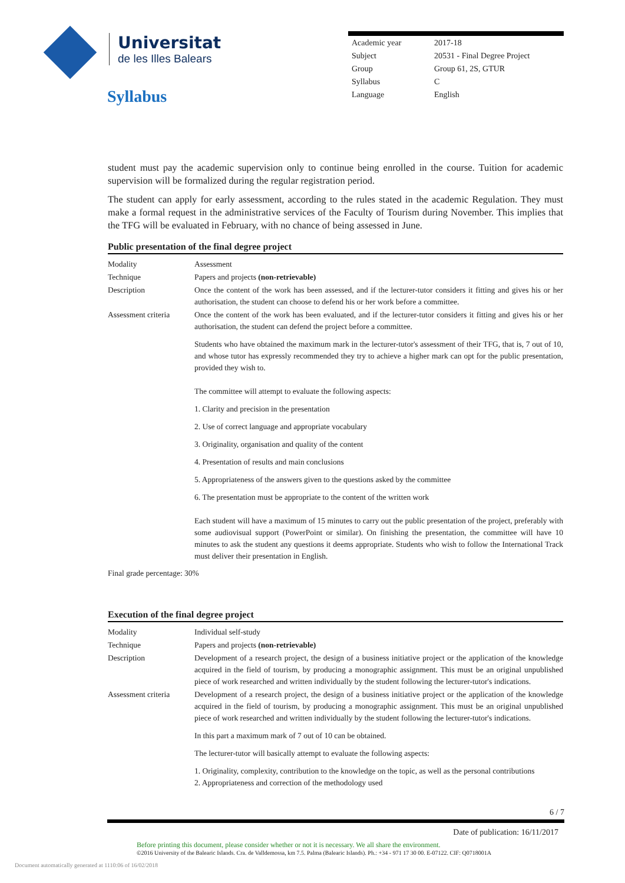Universitat
de les Illes Balears
Syllabus
| Academic year | 2017-18 |
| Subject | 20531 - Final Degree Project |
| Group | Group 61, 2S, GTUR |
| Syllabus | C |
| Language | English |
student must pay the academic supervision only to continue being enrolled in the course. Tuition for academic supervision will be formalized during the regular registration period.
The student can apply for early assessment, according to the rules stated in the academic Regulation. They must make a formal request in the administrative services of the Faculty of Tourism during November. This implies that the TFG will be evaluated in February, with no chance of being assessed in June.
Public presentation of the final degree project
| Modality | Assessment |
| Technique | Papers and projects (non-retrievable) |
| Description | Once the content of the work has been assessed, and if the lecturer-tutor considers it fitting and gives his or her authorisation, the student can choose to defend his or her work before a committee. |
| Assessment criteria | Once the content of the work has been evaluated, and if the lecturer-tutor considers it fitting and gives his or her authorisation, the student can defend the project before a committee. Students who have obtained the maximum mark in the lecturer-tutor's assessment of their TFG, that is, 7 out of 10, and whose tutor has expressly recommended they try to achieve a higher mark can opt for the public presentation, provided they wish to. The committee will attempt to evaluate the following aspects: 1. Clarity and precision in the presentation 2. Use of correct language and appropriate vocabulary 3. Originality, organisation and quality of the content 4. Presentation of results and main conclusions 5. Appropriateness of the answers given to the questions asked by the committee 6. The presentation must be appropriate to the content of the written work Each student will have a maximum of 15 minutes to carry out the public presentation of the project, preferably with some audiovisual support (PowerPoint or similar). On finishing the presentation, the committee will have 10 minutes to ask the student any questions it deems appropriate. Students who wish to follow the International Track must deliver their presentation in English. |
| Final grade percentage: 30% | |
Execution of the final degree project
| Modality | Individual self-study |
| Technique | Papers and projects (non-retrievable) |
| Description | Development of a research project, the design of a business initiative project or the application of the knowledge acquired in the field of tourism, by producing a monographic assignment. This must be an original unpublished piece of work researched and written individually by the student following the lecturer-tutor's indications. |
| Assessment criteria | Development of a research project, the design of a business initiative project or the application of the knowledge acquired in the field of tourism, by producing a monographic assignment. This must be an original unpublished piece of work researched and written individually by the student following the lecturer-tutor's indications. In this part a maximum mark of 7 out of 10 can be obtained. The lecturer-tutor will basically attempt to evaluate the following aspects: 1. Originality, complexity, contribution to the knowledge on the topic, as well as the personal contributions 2. Appropriateness and correction of the methodology used |
6 / 7
Date of publication: 16/11/2017
Before printing this document, please consider whether or not it is necessary. We all share the environment.
©2016 University of the Balearic Islands. Cra. de Valldemossa, km 7.5. Palma (Balearic Islands). Ph.: +34 - 971 17 30 00. E-07122. CIF: Q0718001A
Document automatically generated at 1110:06 of 16/02/2018